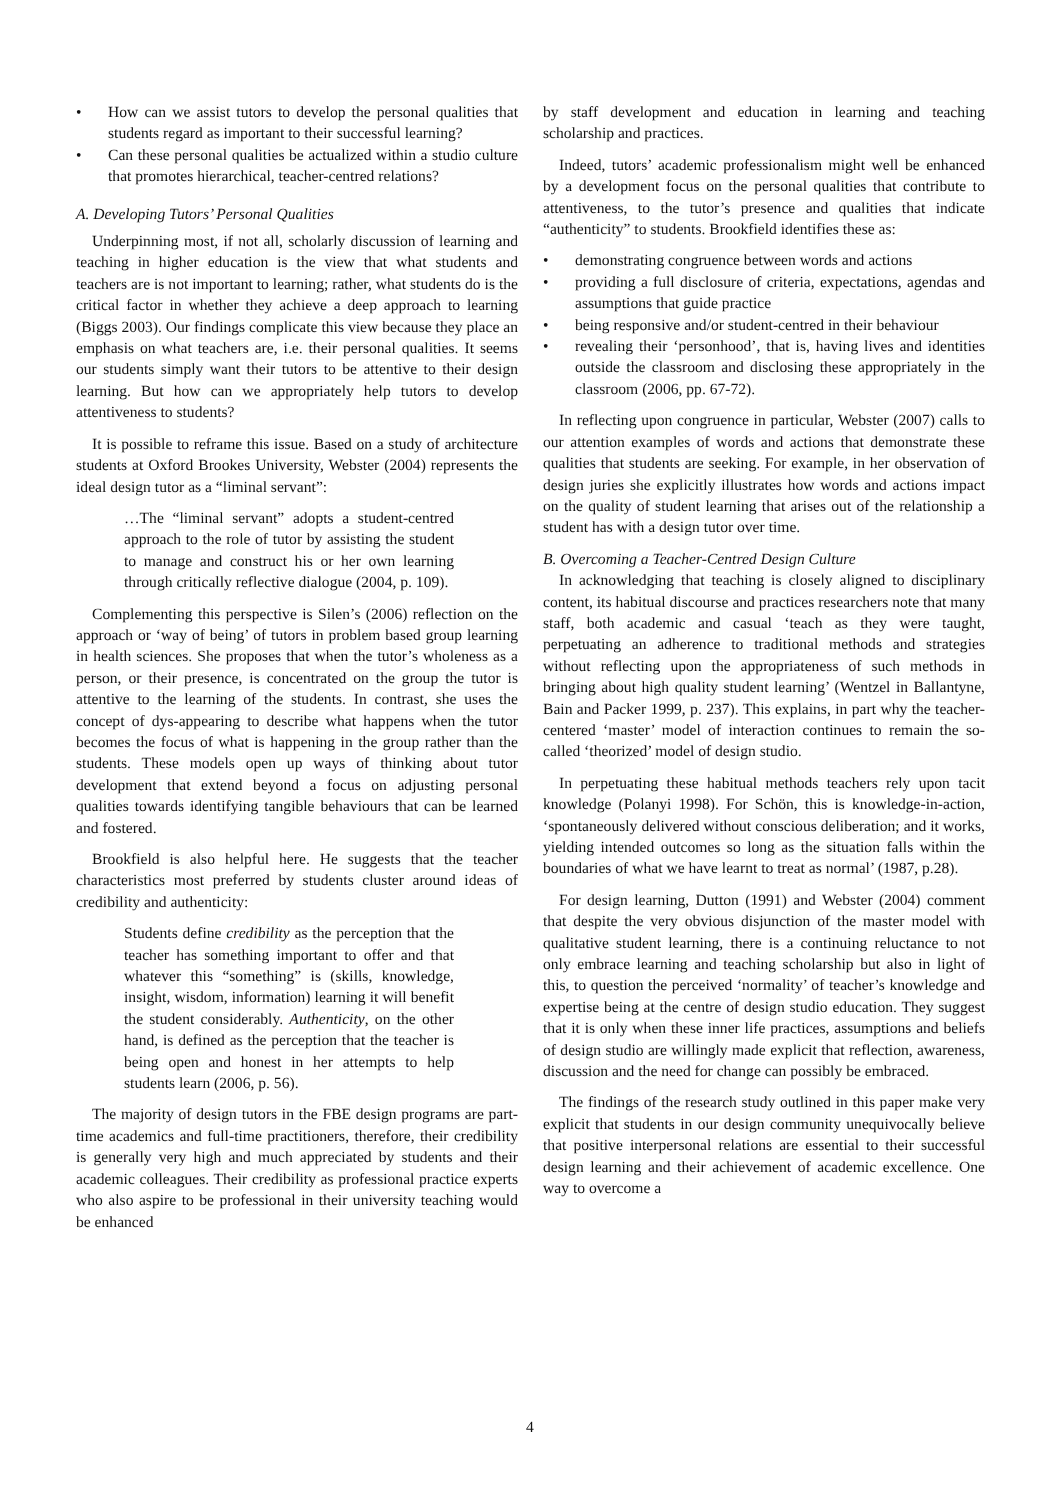• How can we assist tutors to develop the personal qualities that students regard as important to their successful learning?
• Can these personal qualities be actualized within a studio culture that promotes hierarchical, teacher-centred relations?
A. Developing Tutors’ Personal Qualities
Underpinning most, if not all, scholarly discussion of learning and teaching in higher education is the view that what students and teachers are is not important to learning; rather, what students do is the critical factor in whether they achieve a deep approach to learning (Biggs 2003). Our findings complicate this view because they place an emphasis on what teachers are, i.e. their personal qualities. It seems our students simply want their tutors to be attentive to their design learning. But how can we appropriately help tutors to develop attentiveness to students?
It is possible to reframe this issue. Based on a study of architecture students at Oxford Brookes University, Webster (2004) represents the ideal design tutor as a “liminal servant”:
…The “liminal servant” adopts a student-centred approach to the role of tutor by assisting the student to manage and construct his or her own learning through critically reflective dialogue (2004, p. 109).
Complementing this perspective is Silen’s (2006) reflection on the approach or ‘way of being’ of tutors in problem based group learning in health sciences. She proposes that when the tutor’s wholeness as a person, or their presence, is concentrated on the group the tutor is attentive to the learning of the students. In contrast, she uses the concept of dys-appearing to describe what happens when the tutor becomes the focus of what is happening in the group rather than the students. These models open up ways of thinking about tutor development that extend beyond a focus on adjusting personal qualities towards identifying tangible behaviours that can be learned and fostered.
Brookfield is also helpful here. He suggests that the teacher characteristics most preferred by students cluster around ideas of credibility and authenticity:
Students define credibility as the perception that the teacher has something important to offer and that whatever this “something” is (skills, knowledge, insight, wisdom, information) learning it will benefit the student considerably. Authenticity, on the other hand, is defined as the perception that the teacher is being open and honest in her attempts to help students learn (2006, p. 56).
The majority of design tutors in the FBE design programs are part-time academics and full-time practitioners, therefore, their credibility is generally very high and much appreciated by students and their academic colleagues. Their credibility as professional practice experts who also aspire to be professional in their university teaching would be enhanced
by staff development and education in learning and teaching scholarship and practices.
Indeed, tutors’ academic professionalism might well be enhanced by a development focus on the personal qualities that contribute to attentiveness, to the tutor’s presence and qualities that indicate “authenticity” to students. Brookfield identifies these as:
• demonstrating congruence between words and actions
• providing a full disclosure of criteria, expectations, agendas and assumptions that guide practice
• being responsive and/or student-centred in their behaviour
• revealing their ‘personhood’, that is, having lives and identities outside the classroom and disclosing these appropriately in the classroom (2006, pp. 67-72).
In reflecting upon congruence in particular, Webster (2007) calls to our attention examples of words and actions that demonstrate these qualities that students are seeking. For example, in her observation of design juries she explicitly illustrates how words and actions impact on the quality of student learning that arises out of the relationship a student has with a design tutor over time.
B. Overcoming a Teacher-Centred Design Culture
In acknowledging that teaching is closely aligned to disciplinary content, its habitual discourse and practices researchers note that many staff, both academic and casual ‘teach as they were taught, perpetuating an adherence to traditional methods and strategies without reflecting upon the appropriateness of such methods in bringing about high quality student learning’ (Wentzel in Ballantyne, Bain and Packer 1999, p. 237). This explains, in part why the teacher-centered ‘master’ model of interaction continues to remain the so-called ‘theorized’ model of design studio.
In perpetuating these habitual methods teachers rely upon tacit knowledge (Polanyi 1998). For Schön, this is knowledge-in-action, ‘spontaneously delivered without conscious deliberation; and it works, yielding intended outcomes so long as the situation falls within the boundaries of what we have learnt to treat as normal’ (1987, p.28).
For design learning, Dutton (1991) and Webster (2004) comment that despite the very obvious disjunction of the master model with qualitative student learning, there is a continuing reluctance to not only embrace learning and teaching scholarship but also in light of this, to question the perceived ‘normality’ of teacher’s knowledge and expertise being at the centre of design studio education. They suggest that it is only when these inner life practices, assumptions and beliefs of design studio are willingly made explicit that reflection, awareness, discussion and the need for change can possibly be embraced.
The findings of the research study outlined in this paper make very explicit that students in our design community unequivocally believe that positive interpersonal relations are essential to their successful design learning and their achievement of academic excellence. One way to overcome a
4